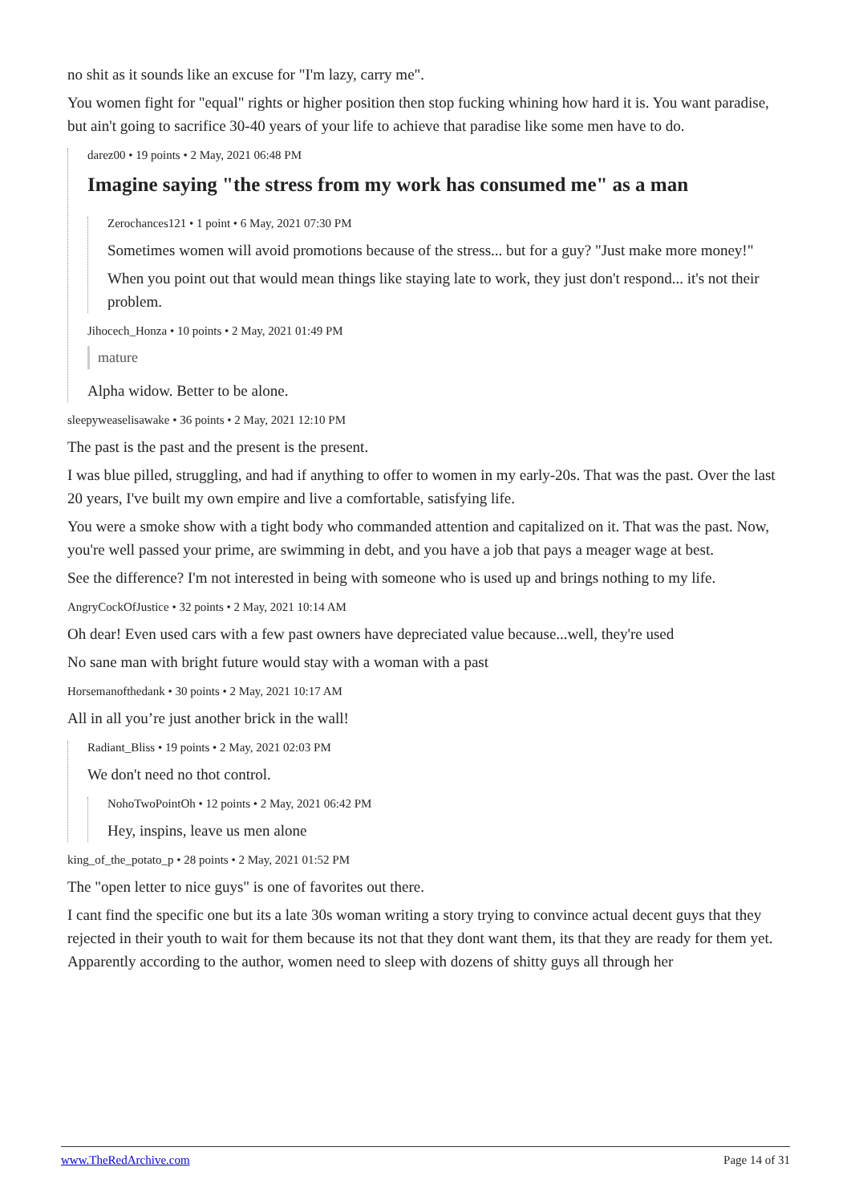no shit as it sounds like an excuse for "I'm lazy, carry me".
You women fight for "equal" rights or higher position then stop fucking whining how hard it is. You want paradise, but ain't going to sacrifice 30-40 years of your life to achieve that paradise like some men have to do.
darez00 • 19 points • 2 May, 2021 06:48 PM
Imagine saying "the stress from my work has consumed me" as a man
Zerochances121 • 1 point • 6 May, 2021 07:30 PM
Sometimes women will avoid promotions because of the stress... but for a guy? "Just make more money!"
When you point out that would mean things like staying late to work, they just don't respond... it's not their problem.
Jihocech_Honza • 10 points • 2 May, 2021 01:49 PM
mature
Alpha widow. Better to be alone.
sleepyweaselisawake • 36 points • 2 May, 2021 12:10 PM
The past is the past and the present is the present.
I was blue pilled, struggling, and had if anything to offer to women in my early-20s. That was the past. Over the last 20 years, I've built my own empire and live a comfortable, satisfying life.
You were a smoke show with a tight body who commanded attention and capitalized on it. That was the past. Now, you're well passed your prime, are swimming in debt, and you have a job that pays a meager wage at best.
See the difference? I'm not interested in being with someone who is used up and brings nothing to my life.
AngryCockOfJustice • 32 points • 2 May, 2021 10:14 AM
Oh dear! Even used cars with a few past owners have depreciated value because...well, they're used
No sane man with bright future would stay with a woman with a past
Horsemanofthedank • 30 points • 2 May, 2021 10:17 AM
All in all you’re just another brick in the wall!
Radiant_Bliss • 19 points • 2 May, 2021 02:03 PM
We don't need no thot control.
NohoTwoPointOh • 12 points • 2 May, 2021 06:42 PM
Hey, inspins, leave us men alone
king_of_the_potato_p • 28 points • 2 May, 2021 01:52 PM
The "open letter to nice guys" is one of favorites out there.
I cant find the specific one but its a late 30s woman writing a story trying to convince actual decent guys that they rejected in their youth to wait for them because its not that they dont want them, its that they are ready for them yet. Apparently according to the author, women need to sleep with dozens of shitty guys all through her
www.TheRedArchive.com Page 14 of 31